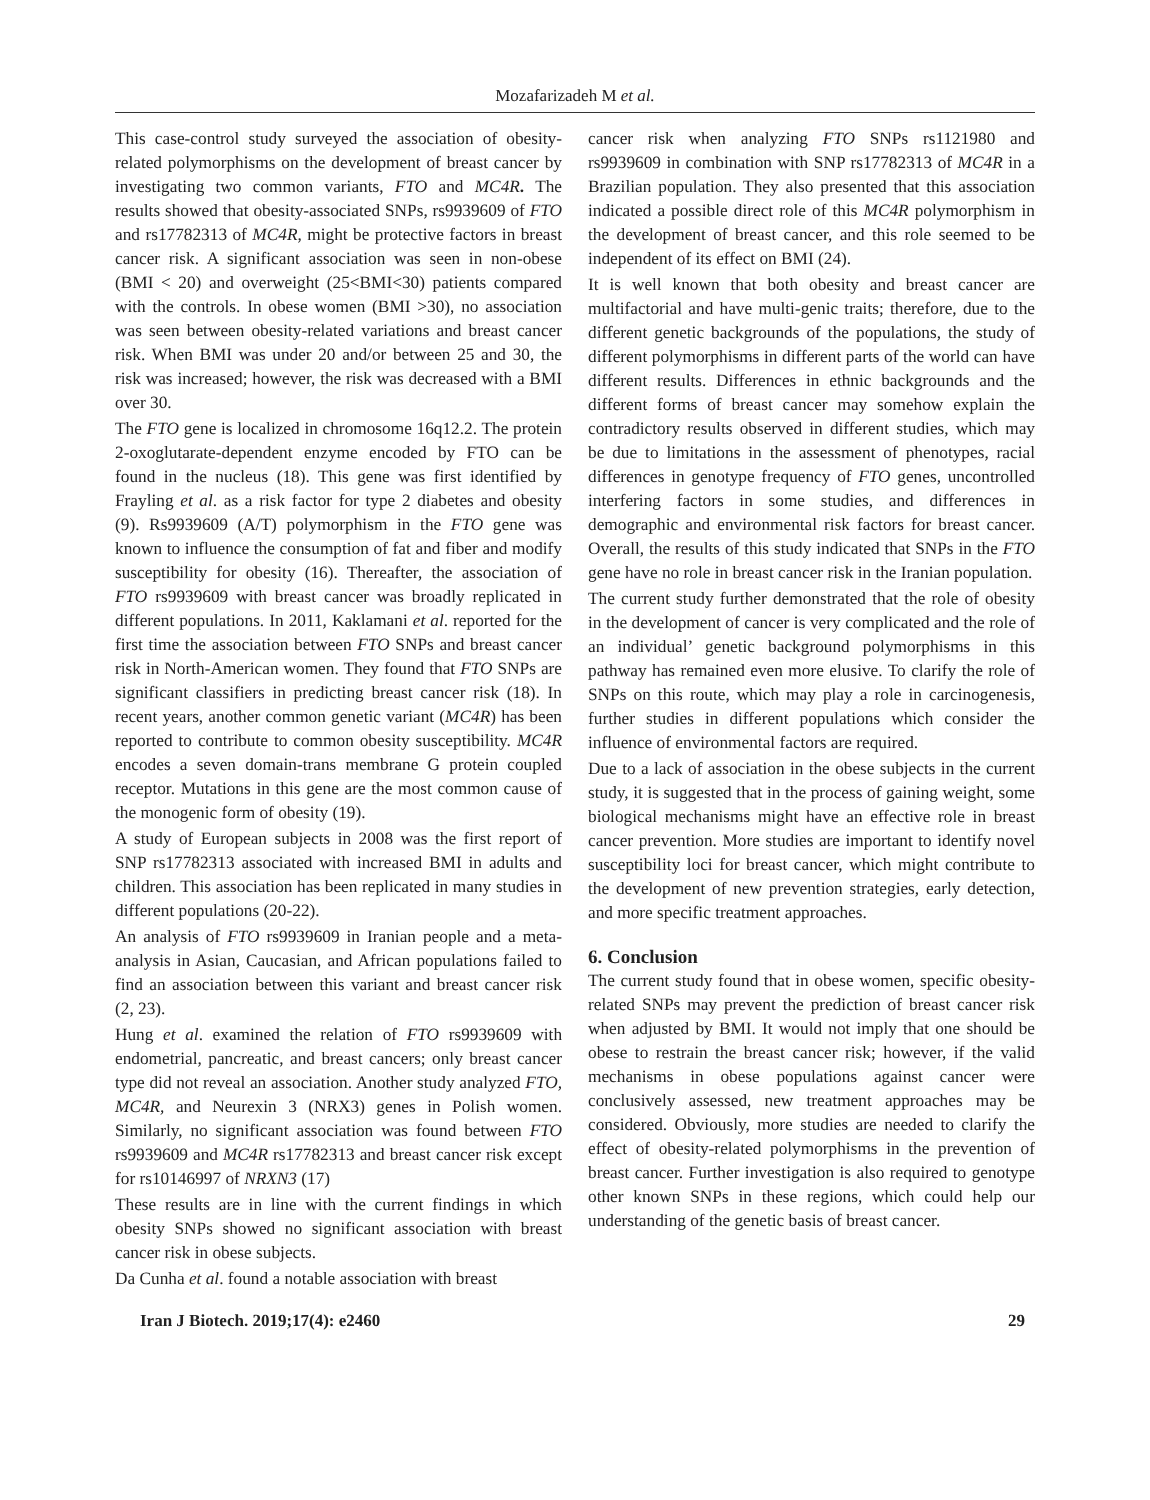Mozafarizadeh M et al.
This case-control study surveyed the association of obesity-related polymorphisms on the development of breast cancer by investigating two common variants, FTO and MC4R. The results showed that obesity-associated SNPs, rs9939609 of FTO and rs17782313 of MC4R, might be protective factors in breast cancer risk. A significant association was seen in non-obese (BMI < 20) and overweight (25<BMI<30) patients compared with the controls. In obese women (BMI >30), no association was seen between obesity-related variations and breast cancer risk. When BMI was under 20 and/or between 25 and 30, the risk was increased; however, the risk was decreased with a BMI over 30.
The FTO gene is localized in chromosome 16q12.2. The protein 2-oxoglutarate-dependent enzyme encoded by FTO can be found in the nucleus (18). This gene was first identified by Frayling et al. as a risk factor for type 2 diabetes and obesity (9). Rs9939609 (A/T) polymorphism in the FTO gene was known to influence the consumption of fat and fiber and modify susceptibility for obesity (16). Thereafter, the association of FTO rs9939609 with breast cancer was broadly replicated in different populations. In 2011, Kaklamani et al. reported for the first time the association between FTO SNPs and breast cancer risk in North-American women. They found that FTO SNPs are significant classifiers in predicting breast cancer risk (18). In recent years, another common genetic variant (MC4R) has been reported to contribute to common obesity susceptibility. MC4R encodes a seven domain-trans membrane G protein coupled receptor. Mutations in this gene are the most common cause of the monogenic form of obesity (19).
A study of European subjects in 2008 was the first report of SNP rs17782313 associated with increased BMI in adults and children. This association has been replicated in many studies in different populations (20-22).
An analysis of FTO rs9939609 in Iranian people and a meta-analysis in Asian, Caucasian, and African populations failed to find an association between this variant and breast cancer risk (2, 23).
Hung et al. examined the relation of FTO rs9939609 with endometrial, pancreatic, and breast cancers; only breast cancer type did not reveal an association. Another study analyzed FTO, MC4R, and Neurexin 3 (NRX3) genes in Polish women. Similarly, no significant association was found between FTO rs9939609 and MC4R rs17782313 and breast cancer risk except for rs10146997 of NRXN3 (17)
These results are in line with the current findings in which obesity SNPs showed no significant association with breast cancer risk in obese subjects.
Da Cunha et al. found a notable association with breast
cancer risk when analyzing FTO SNPs rs1121980 and rs9939609 in combination with SNP rs17782313 of MC4R in a Brazilian population. They also presented that this association indicated a possible direct role of this MC4R polymorphism in the development of breast cancer, and this role seemed to be independent of its effect on BMI (24).
It is well known that both obesity and breast cancer are multifactorial and have multi-genic traits; therefore, due to the different genetic backgrounds of the populations, the study of different polymorphisms in different parts of the world can have different results. Differences in ethnic backgrounds and the different forms of breast cancer may somehow explain the contradictory results observed in different studies, which may be due to limitations in the assessment of phenotypes, racial differences in genotype frequency of FTO genes, uncontrolled interfering factors in some studies, and differences in demographic and environmental risk factors for breast cancer. Overall, the results of this study indicated that SNPs in the FTO gene have no role in breast cancer risk in the Iranian population.
The current study further demonstrated that the role of obesity in the development of cancer is very complicated and the role of an individual’ genetic background polymorphisms in this pathway has remained even more elusive. To clarify the role of SNPs on this route, which may play a role in carcinogenesis, further studies in different populations which consider the influence of environmental factors are required.
Due to a lack of association in the obese subjects in the current study, it is suggested that in the process of gaining weight, some biological mechanisms might have an effective role in breast cancer prevention. More studies are important to identify novel susceptibility loci for breast cancer, which might contribute to the development of new prevention strategies, early detection, and more specific treatment approaches.
6. Conclusion
The current study found that in obese women, specific obesity-related SNPs may prevent the prediction of breast cancer risk when adjusted by BMI. It would not imply that one should be obese to restrain the breast cancer risk; however, if the valid mechanisms in obese populations against cancer were conclusively assessed, new treatment approaches may be considered. Obviously, more studies are needed to clarify the effect of obesity-related polymorphisms in the prevention of breast cancer. Further investigation is also required to genotype other known SNPs in these regions, which could help our understanding of the genetic basis of breast cancer.
Iran J Biotech. 2019;17(4): e2460 29